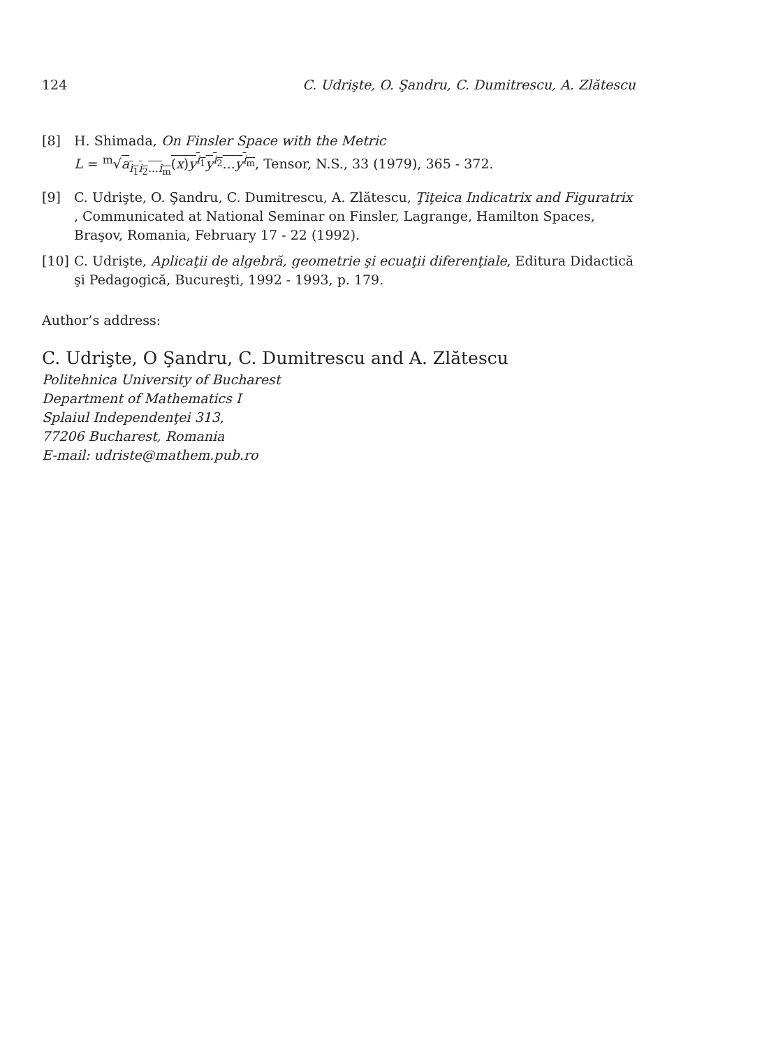124 C. Udrişte, O. Şandru, C. Dumitrescu, A. Zlătescu
[8] H. Shimada, On Finsler Space with the Metric
L = <sup>m</sup>√a<sub>i<sub>1</sub>i<sub>2</sub>...i<sub>m</sub></sub>(x)y<sup>i<sub>1</sub></sup>y<sup>i<sub>2</sub></sup>...y<sup>i<sub>m</sub></sup>, Tensor, N.S., 33 (1979), 365 - 372.
[9] C. Udrişte, O. Şandru, C. Dumitrescu, A. Zlătescu, Ţiţeica Indicatrix and Figuratrix , Communicated at National Seminar on Finsler, Lagrange, Hamilton Spaces, Braşov, Romania, February 17 - 22 (1992).
[10] C. Udrişte, Aplicaţii de algebră, geometrie şi ecuaţii diferenţiale, Editura Didactică şi Pedagogică, Bucureşti, 1992 - 1993, p. 179.
Author’s address:
C. Udrişte, O Şandru, C. Dumitrescu and A. Zlătescu
Politehnica University of Bucharest
Department of Mathematics I
Splaiul Independenţei 313,
77206 Bucharest, Romania
E-mail: udriste@mathem.pub.ro